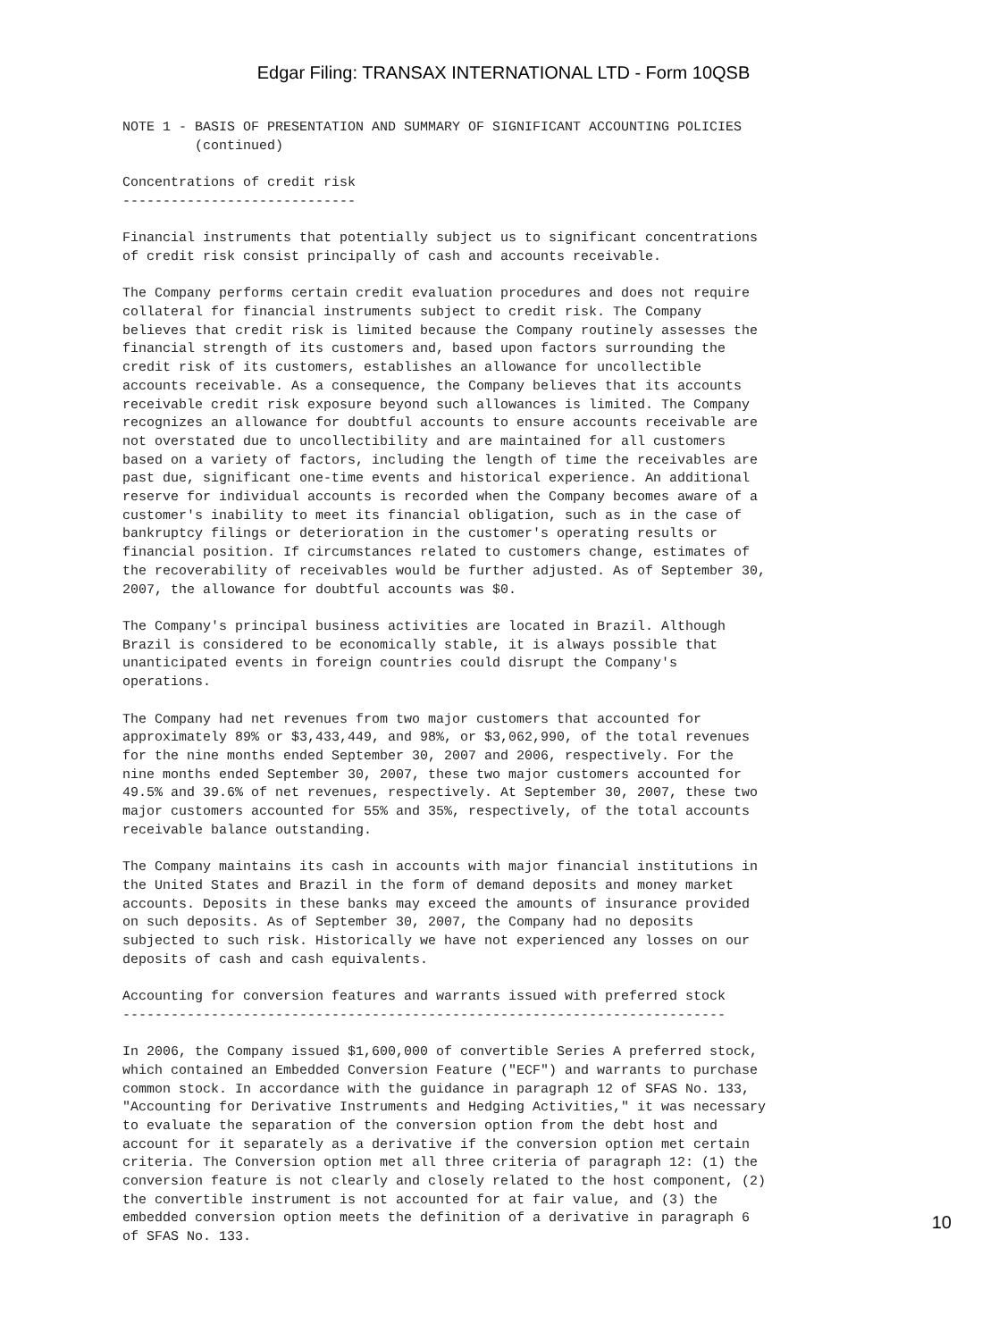Edgar Filing: TRANSAX INTERNATIONAL LTD - Form 10QSB
NOTE 1 - BASIS OF PRESENTATION AND SUMMARY OF SIGNIFICANT ACCOUNTING POLICIES
         (continued)

Concentrations of credit risk
-----------------------------

Financial instruments that potentially subject us to significant concentrations
of credit risk consist principally of cash and accounts receivable.

The Company performs certain credit evaluation procedures and does not require
collateral for financial instruments subject to credit risk. The Company
believes that credit risk is limited because the Company routinely assesses the
financial strength of its customers and, based upon factors surrounding the
credit risk of its customers, establishes an allowance for uncollectible
accounts receivable. As a consequence, the Company believes that its accounts
receivable credit risk exposure beyond such allowances is limited. The Company
recognizes an allowance for doubtful accounts to ensure accounts receivable are
not overstated due to uncollectibility and are maintained for all customers
based on a variety of factors, including the length of time the receivables are
past due, significant one-time events and historical experience. An additional
reserve for individual accounts is recorded when the Company becomes aware of a
customer's inability to meet its financial obligation, such as in the case of
bankruptcy filings or deterioration in the customer's operating results or
financial position. If circumstances related to customers change, estimates of
the recoverability of receivables would be further adjusted. As of September 30,
2007, the allowance for doubtful accounts was $0.

The Company's principal business activities are located in Brazil. Although
Brazil is considered to be economically stable, it is always possible that
unanticipated events in foreign countries could disrupt the Company's
operations.

The Company had net revenues from two major customers that accounted for
approximately 89% or $3,433,449, and 98%, or $3,062,990, of the total revenues
for the nine months ended September 30, 2007 and 2006, respectively. For the
nine months ended September 30, 2007, these two major customers accounted for
49.5% and 39.6% of net revenues, respectively. At September 30, 2007, these two
major customers accounted for 55% and 35%, respectively, of the total accounts
receivable balance outstanding.

The Company maintains its cash in accounts with major financial institutions in
the United States and Brazil in the form of demand deposits and money market
accounts. Deposits in these banks may exceed the amounts of insurance provided
on such deposits. As of September 30, 2007, the Company had no deposits
subjected to such risk. Historically we have not experienced any losses on our
deposits of cash and cash equivalents.

Accounting for conversion features and warrants issued with preferred stock
---------------------------------------------------------------------------

In 2006, the Company issued $1,600,000 of convertible Series A preferred stock,
which contained an Embedded Conversion Feature ("ECF") and warrants to purchase
common stock. In accordance with the guidance in paragraph 12 of SFAS No. 133,
"Accounting for Derivative Instruments and Hedging Activities," it was necessary
to evaluate the separation of the conversion option from the debt host and
account for it separately as a derivative if the conversion option met certain
criteria. The Conversion option met all three criteria of paragraph 12: (1) the
conversion feature is not clearly and closely related to the host component, (2)
the convertible instrument is not accounted for at fair value, and (3) the
embedded conversion option meets the definition of a derivative in paragraph 6
of SFAS No. 133.
10